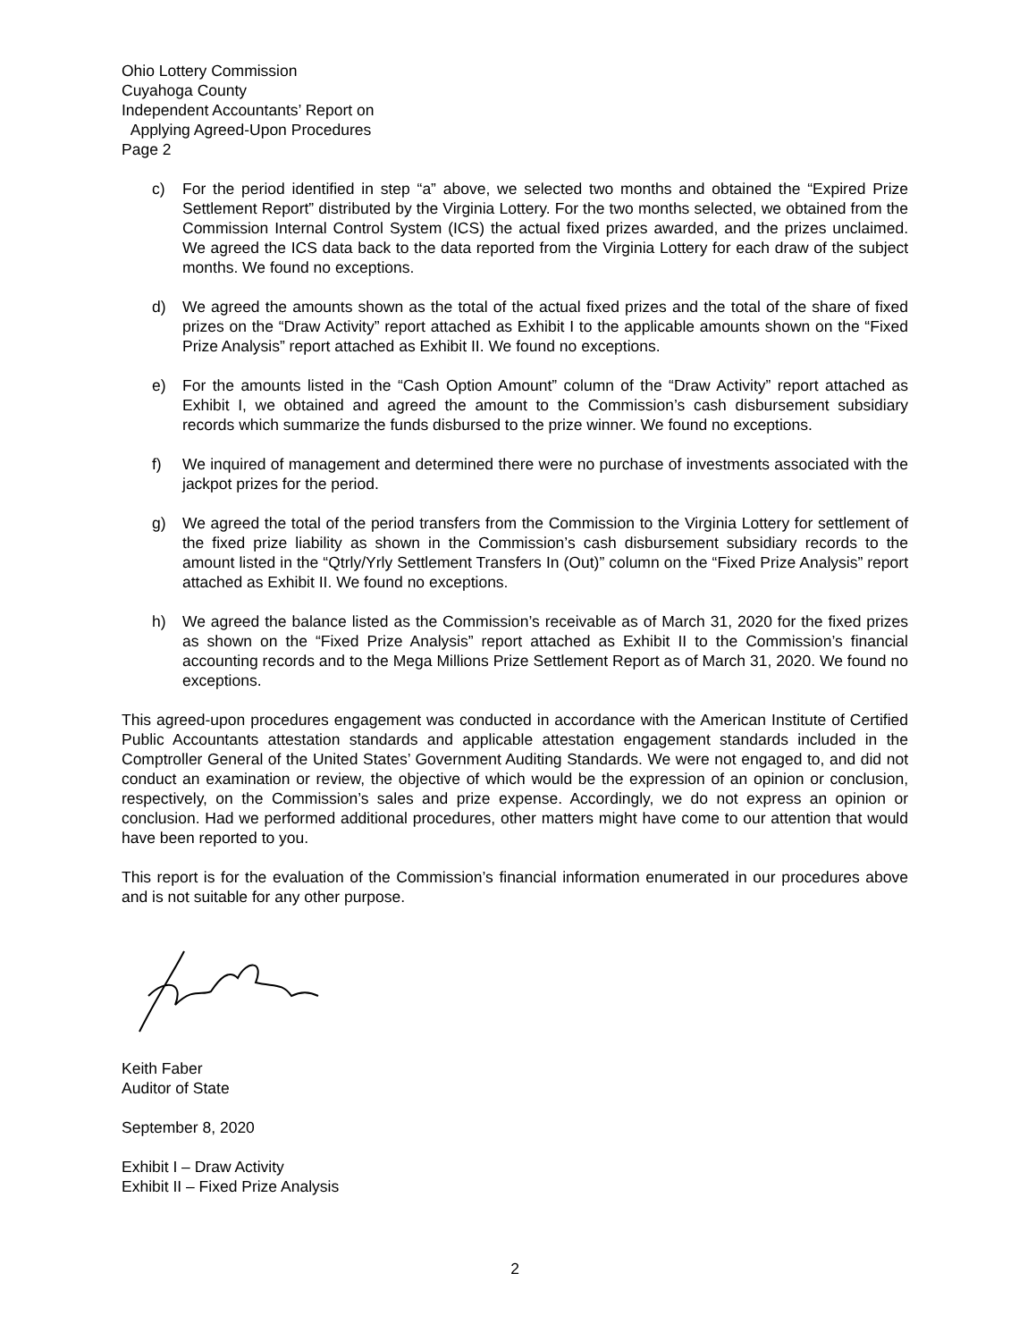Ohio Lottery Commission
Cuyahoga County
Independent Accountants’ Report on
Applying Agreed-Upon Procedures
Page 2
c) For the period identified in step “a” above, we selected two months and obtained the “Expired Prize Settlement Report” distributed by the Virginia Lottery. For the two months selected, we obtained from the Commission Internal Control System (ICS) the actual fixed prizes awarded, and the prizes unclaimed. We agreed the ICS data back to the data reported from the Virginia Lottery for each draw of the subject months. We found no exceptions.
d) We agreed the amounts shown as the total of the actual fixed prizes and the total of the share of fixed prizes on the “Draw Activity” report attached as Exhibit I to the applicable amounts shown on the “Fixed Prize Analysis” report attached as Exhibit II. We found no exceptions.
e) For the amounts listed in the “Cash Option Amount” column of the “Draw Activity” report attached as Exhibit I, we obtained and agreed the amount to the Commission’s cash disbursement subsidiary records which summarize the funds disbursed to the prize winner. We found no exceptions.
f) We inquired of management and determined there were no purchase of investments associated with the jackpot prizes for the period.
g) We agreed the total of the period transfers from the Commission to the Virginia Lottery for settlement of the fixed prize liability as shown in the Commission’s cash disbursement subsidiary records to the amount listed in the “Qtrly/Yrly Settlement Transfers In (Out)” column on the “Fixed Prize Analysis” report attached as Exhibit II. We found no exceptions.
h) We agreed the balance listed as the Commission’s receivable as of March 31, 2020 for the fixed prizes as shown on the “Fixed Prize Analysis” report attached as Exhibit II to the Commission’s financial accounting records and to the Mega Millions Prize Settlement Report as of March 31, 2020. We found no exceptions.
This agreed-upon procedures engagement was conducted in accordance with the American Institute of Certified Public Accountants attestation standards and applicable attestation engagement standards included in the Comptroller General of the United States’ Government Auditing Standards. We were not engaged to, and did not conduct an examination or review, the objective of which would be the expression of an opinion or conclusion, respectively, on the Commission’s sales and prize expense. Accordingly, we do not express an opinion or conclusion. Had we performed additional procedures, other matters might have come to our attention that would have been reported to you.
This report is for the evaluation of the Commission’s financial information enumerated in our procedures above and is not suitable for any other purpose.
Keith Faber
Auditor of State
September 8, 2020
Exhibit I – Draw Activity
Exhibit II – Fixed Prize Analysis
2